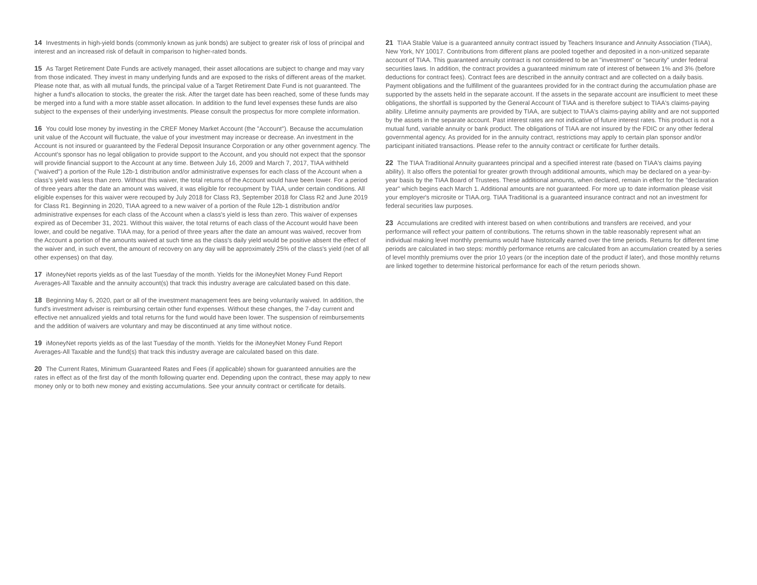14 Investments in high-yield bonds (commonly known as junk bonds) are subject to greater risk of loss of principal and interest and an increased risk of default in comparison to higher-rated bonds.
15 As Target Retirement Date Funds are actively managed, their asset allocations are subject to change and may vary from those indicated. They invest in many underlying funds and are exposed to the risks of different areas of the market. Please note that, as with all mutual funds, the principal value of a Target Retirement Date Fund is not guaranteed. The higher a fund's allocation to stocks, the greater the risk. After the target date has been reached, some of these funds may be merged into a fund with a more stable asset allocation. In addition to the fund level expenses these funds are also subject to the expenses of their underlying investments. Please consult the prospectus for more complete information.
16 You could lose money by investing in the CREF Money Market Account (the "Account"). Because the accumulation unit value of the Account will fluctuate, the value of your investment may increase or decrease. An investment in the Account is not insured or guaranteed by the Federal Deposit Insurance Corporation or any other government agency. The Account's sponsor has no legal obligation to provide support to the Account, and you should not expect that the sponsor will provide financial support to the Account at any time. Between July 16, 2009 and March 7, 2017, TIAA withheld ("waived") a portion of the Rule 12b-1 distribution and/or administrative expenses for each class of the Account when a class’s yield was less than zero. Without this waiver, the total returns of the Account would have been lower. For a period of three years after the date an amount was waived, it was eligible for recoupment by TIAA, under certain conditions. All eligible expenses for this waiver were recouped by July 2018 for Class R3, September 2018 for Class R2 and June 2019 for Class R1. Beginning in 2020, TIAA agreed to a new waiver of a portion of the Rule 12b-1 distribution and/or administrative expenses for each class of the Account when a class's yield is less than zero. This waiver of expenses expired as of December 31, 2021. Without this waiver, the total returns of each class of the Account would have been lower, and could be negative. TIAA may, for a period of three years after the date an amount was waived, recover from the Account a portion of the amounts waived at such time as the class's daily yield would be positive absent the effect of the waiver and, in such event, the amount of recovery on any day will be approximately 25% of the class's yield (net of all other expenses) on that day.
17 iMoneyNet reports yields as of the last Tuesday of the month. Yields for the iMoneyNet Money Fund Report Averages-All Taxable and the annuity account(s) that track this industry average are calculated based on this date.
18 Beginning May 6, 2020, part or all of the investment management fees are being voluntarily waived. In addition, the fund's investment adviser is reimbursing certain other fund expenses. Without these changes, the 7-day current and effective net annualized yields and total returns for the fund would have been lower. The suspension of reimbursements and the addition of waivers are voluntary and may be discontinued at any time without notice.
19 iMoneyNet reports yields as of the last Tuesday of the month. Yields for the iMoneyNet Money Fund Report Averages-All Taxable and the fund(s) that track this industry average are calculated based on this date.
20 The Current Rates, Minimum Guaranteed Rates and Fees (if applicable) shown for guaranteed annuities are the rates in effect as of the first day of the month following quarter end. Depending upon the contract, these may apply to new money only or to both new money and existing accumulations. See your annuity contract or certificate for details.
21 TIAA Stable Value is a guaranteed annuity contract issued by Teachers Insurance and Annuity Association (TIAA), New York, NY 10017. Contributions from different plans are pooled together and deposited in a non-unitized separate account of TIAA. This guaranteed annuity contract is not considered to be an "investment" or "security" under federal securities laws. In addition, the contract provides a guaranteed minimum rate of interest of between 1% and 3% (before deductions for contract fees). Contract fees are described in the annuity contract and are collected on a daily basis. Payment obligations and the fulfillment of the guarantees provided for in the contract during the accumulation phase are supported by the assets held in the separate account. If the assets in the separate account are insufficient to meet these obligations, the shortfall is supported by the General Account of TIAA and is therefore subject to TIAA's claims-paying ability. Lifetime annuity payments are provided by TIAA, are subject to TIAA's claims-paying ability and are not supported by the assets in the separate account. Past interest rates are not indicative of future interest rates. This product is not a mutual fund, variable annuity or bank product. The obligations of TIAA are not insured by the FDIC or any other federal governmental agency. As provided for in the annuity contract, restrictions may apply to certain plan sponsor and/or participant initiated transactions. Please refer to the annuity contract or certificate for further details.
22 The TIAA Traditional Annuity guarantees principal and a specified interest rate (based on TIAA's claims paying ability). It also offers the potential for greater growth through additional amounts, which may be declared on a year-by-year basis by the TIAA Board of Trustees. These additional amounts, when declared, remain in effect for the "declaration year" which begins each March 1. Additional amounts are not guaranteed. For more up to date information please visit your employer's microsite or TIAA.org. TIAA Traditional is a guaranteed insurance contract and not an investment for federal securities law purposes.
23 Accumulations are credited with interest based on when contributions and transfers are received, and your performance will reflect your pattern of contributions. The returns shown in the table reasonably represent what an individual making level monthly premiums would have historically earned over the time periods. Returns for different time periods are calculated in two steps: monthly performance returns are calculated from an accumulation created by a series of level monthly premiums over the prior 10 years (or the inception date of the product if later), and those monthly returns are linked together to determine historical performance for each of the return periods shown.